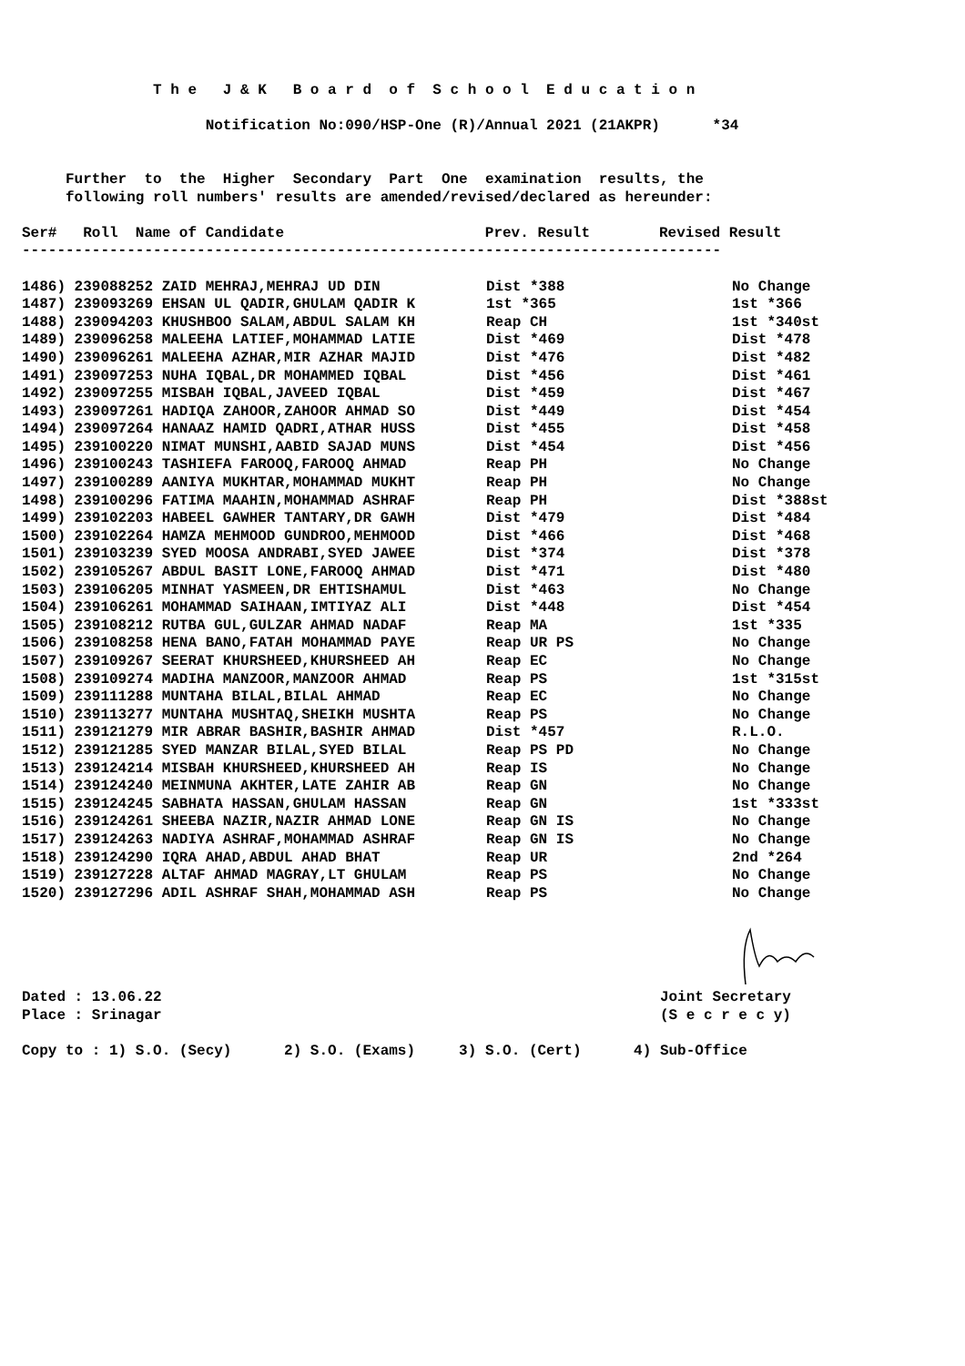T h e J & K B o a r d o f S c h o o l E d u c a t i o n
Notification No:090/HSP-One (R)/Annual 2021 (21AKPR) *34
Further to the Higher Secondary Part One examination results, the
following roll numbers' results are amended/revised/declared as hereunder:
| Ser# Roll Name of Candidate | Prev. Result | Revised Result |
| --- | --- | --- |
--------------------------------------------------------------------------------
| 1486) 239088252 ZAID MEHRAJ,MEHRAJ UD DIN | Dist *388 | No Change |
| 1487) 239093269 EHSAN UL QADIR,GHULAM QADIR K | 1st *365 | 1st *366 |
| 1488) 239094203 KHUSHBOO SALAM,ABDUL SALAM KH | Reap CH | 1st *340st |
| 1489) 239096258 MALEEHA LATIEF,MOHAMMAD LATIE | Dist *469 | Dist *478 |
| 1490) 239096261 MALEEHA AZHAR,MIR AZHAR MAJID | Dist *476 | Dist *482 |
| 1491) 239097253 NUHA IQBAL,DR MOHAMMED IQBAL | Dist *456 | Dist *461 |
| 1492) 239097255 MISBAH IQBAL,JAVEED IQBAL | Dist *459 | Dist *467 |
| 1493) 239097261 HADIQA ZAHOOR,ZAHOOR AHMAD SO | Dist *449 | Dist *454 |
| 1494) 239097264 HANAAZ HAMID QADRI,ATHAR HUSS | Dist *455 | Dist *458 |
| 1495) 239100220 NIMAT MUNSHI,AABID SAJAD MUNS | Dist *454 | Dist *456 |
| 1496) 239100243 TASHIEFA FAROOQ,FAROOQ AHMAD | Reap PH | No Change |
| 1497) 239100289 AANIYA MUKHTAR,MOHAMMAD MUKHT | Reap PH | No Change |
| 1498) 239100296 FATIMA MAAHIN,MOHAMMAD ASHRAF | Reap PH | Dist *388st |
| 1499) 239102203 HABEEL GAWHER TANTARY,DR GAWH | Dist *479 | Dist *484 |
| 1500) 239102264 HAMZA MEHMOOD GUNDROO,MEHMOOD | Dist *466 | Dist *468 |
| 1501) 239103239 SYED MOOSA ANDRABI,SYED JAWEE | Dist *374 | Dist *378 |
| 1502) 239105267 ABDUL BASIT LONE,FAROOQ AHMAD | Dist *471 | Dist *480 |
| 1503) 239106205 MINHAT YASMEEN,DR EHTISHAMUL | Dist *463 | No Change |
| 1504) 239106261 MOHAMMAD SAIHAAN,IMTIYAZ ALI | Dist *448 | Dist *454 |
| 1505) 239108212 RUTBA GUL,GULZAR AHMAD NADAF | Reap MA | 1st *335 |
| 1506) 239108258 HENA BANO,FATAH MOHAMMAD PAYE | Reap UR PS | No Change |
| 1507) 239109267 SEERAT KHURSHEED,KHURSHEED AH | Reap EC | No Change |
| 1508) 239109274 MADIHA MANZOOR,MANZOOR AHMAD | Reap PS | 1st *315st |
| 1509) 239111288 MUNTAHA BILAL,BILAL AHMAD | Reap EC | No Change |
| 1510) 239113277 MUNTAHA MUSHTAQ,SHEIKH MUSHTA | Reap PS | No Change |
| 1511) 239121279 MIR ABRAR BASHIR,BASHIR AHMAD | Dist *457 | R.L.O. |
| 1512) 239121285 SYED MANZAR BILAL,SYED BILAL | Reap PS PD | No Change |
| 1513) 239124214 MISBAH KHURSHEED,KHURSHEED AH | Reap IS | No Change |
| 1514) 239124240 MEINMUNA AKHTER,LATE ZAHIR AB | Reap GN | No Change |
| 1515) 239124245 SABHATA HASSAN,GHULAM HASSAN | Reap GN | 1st *333st |
| 1516) 239124261 SHEEBA NAZIR,NAZIR AHMAD LONE | Reap GN IS | No Change |
| 1517) 239124263 NADIYA ASHRAF,MOHAMMAD ASHRAF | Reap GN IS | No Change |
| 1518) 239124290 IQRA AHAD,ABDUL AHAD BHAT | Reap UR | 2nd *264 |
| 1519) 239127228 ALTAF AHMAD MAGRAY,LT GHULAM | Reap PS | No Change |
| 1520) 239127296 ADIL ASHRAF SHAH,MOHAMMAD ASH | Reap PS | No Change |
Dated : 13.06.22 Joint Secretary
Place : Srinagar (S e c r e c y)
Copy to : 1) S.O. (Secy) 2) S.O. (Exams) 3) S.O. (Cert) 4) Sub-Office